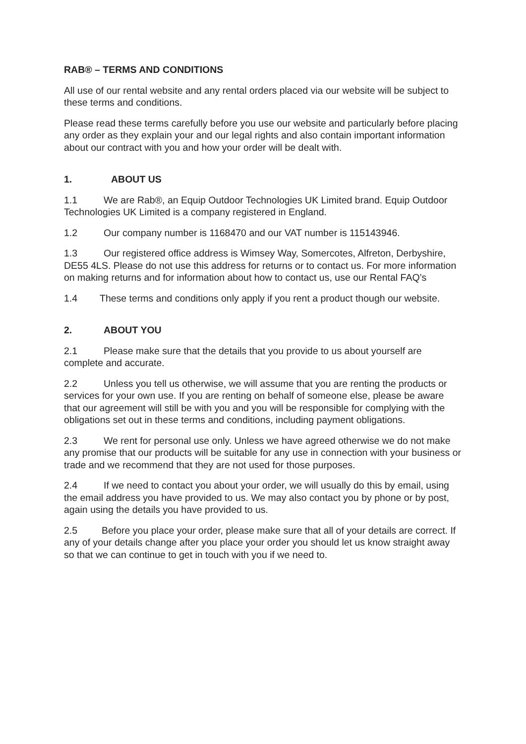RAB® – TERMS AND CONDITIONS
All use of our rental website and any rental orders placed via our website will be subject to these terms and conditions.
Please read these terms carefully before you use our website and particularly before placing any order as they explain your and our legal rights and also contain important information about our contract with you and how your order will be dealt with.
1. ABOUT US
1.1 We are Rab®, an Equip Outdoor Technologies UK Limited brand. Equip Outdoor Technologies UK Limited is a company registered in England.
1.2 Our company number is 1168470 and our VAT number is 115143946.
1.3 Our registered office address is Wimsey Way, Somercotes, Alfreton, Derbyshire, DE55 4LS. Please do not use this address for returns or to contact us. For more information on making returns and for information about how to contact us, use our Rental FAQ’s
1.4 These terms and conditions only apply if you rent a product though our website.
2. ABOUT YOU
2.1 Please make sure that the details that you provide to us about yourself are complete and accurate.
2.2 Unless you tell us otherwise, we will assume that you are renting the products or services for your own use. If you are renting on behalf of someone else, please be aware that our agreement will still be with you and you will be responsible for complying with the obligations set out in these terms and conditions, including payment obligations.
2.3 We rent for personal use only. Unless we have agreed otherwise we do not make any promise that our products will be suitable for any use in connection with your business or trade and we recommend that they are not used for those purposes.
2.4 If we need to contact you about your order, we will usually do this by email, using the email address you have provided to us. We may also contact you by phone or by post, again using the details you have provided to us.
2.5 Before you place your order, please make sure that all of your details are correct. If any of your details change after you place your order you should let us know straight away so that we can continue to get in touch with you if we need to.